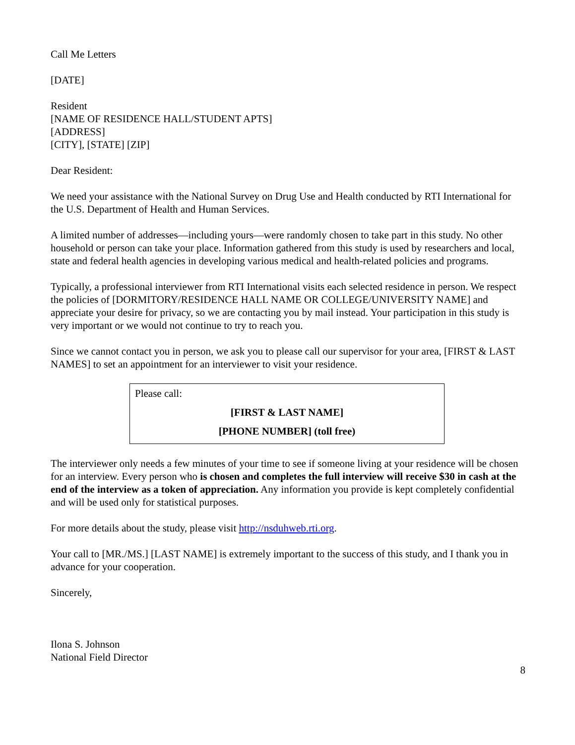Call Me Letters
[DATE]
Resident
[NAME OF RESIDENCE HALL/STUDENT APTS]
[ADDRESS]
[CITY], [STATE] [ZIP]
Dear Resident:
We need your assistance with the National Survey on Drug Use and Health conducted by RTI International for the U.S. Department of Health and Human Services.
A limited number of addresses—including yours—were randomly chosen to take part in this study. No other household or person can take your place. Information gathered from this study is used by researchers and local, state and federal health agencies in developing various medical and health-related policies and programs.
Typically, a professional interviewer from RTI International visits each selected residence in person. We respect the policies of [DORMITORY/RESIDENCE HALL NAME OR COLLEGE/UNIVERSITY NAME] and appreciate your desire for privacy, so we are contacting you by mail instead. Your participation in this study is very important or we would not continue to try to reach you.
Since we cannot contact you in person, we ask you to please call our supervisor for your area, [FIRST & LAST NAMES] to set an appointment for an interviewer to visit your residence.
Please call:
[FIRST & LAST NAME]
[PHONE NUMBER] (toll free)
The interviewer only needs a few minutes of your time to see if someone living at your residence will be chosen for an interview. Every person who is chosen and completes the full interview will receive $30 in cash at the end of the interview as a token of appreciation. Any information you provide is kept completely confidential and will be used only for statistical purposes.
For more details about the study, please visit http://nsduhweb.rti.org.
Your call to [MR./MS.] [LAST NAME] is extremely important to the success of this study, and I thank you in advance for your cooperation.
Sincerely,
Ilona S. Johnson
National Field Director
8